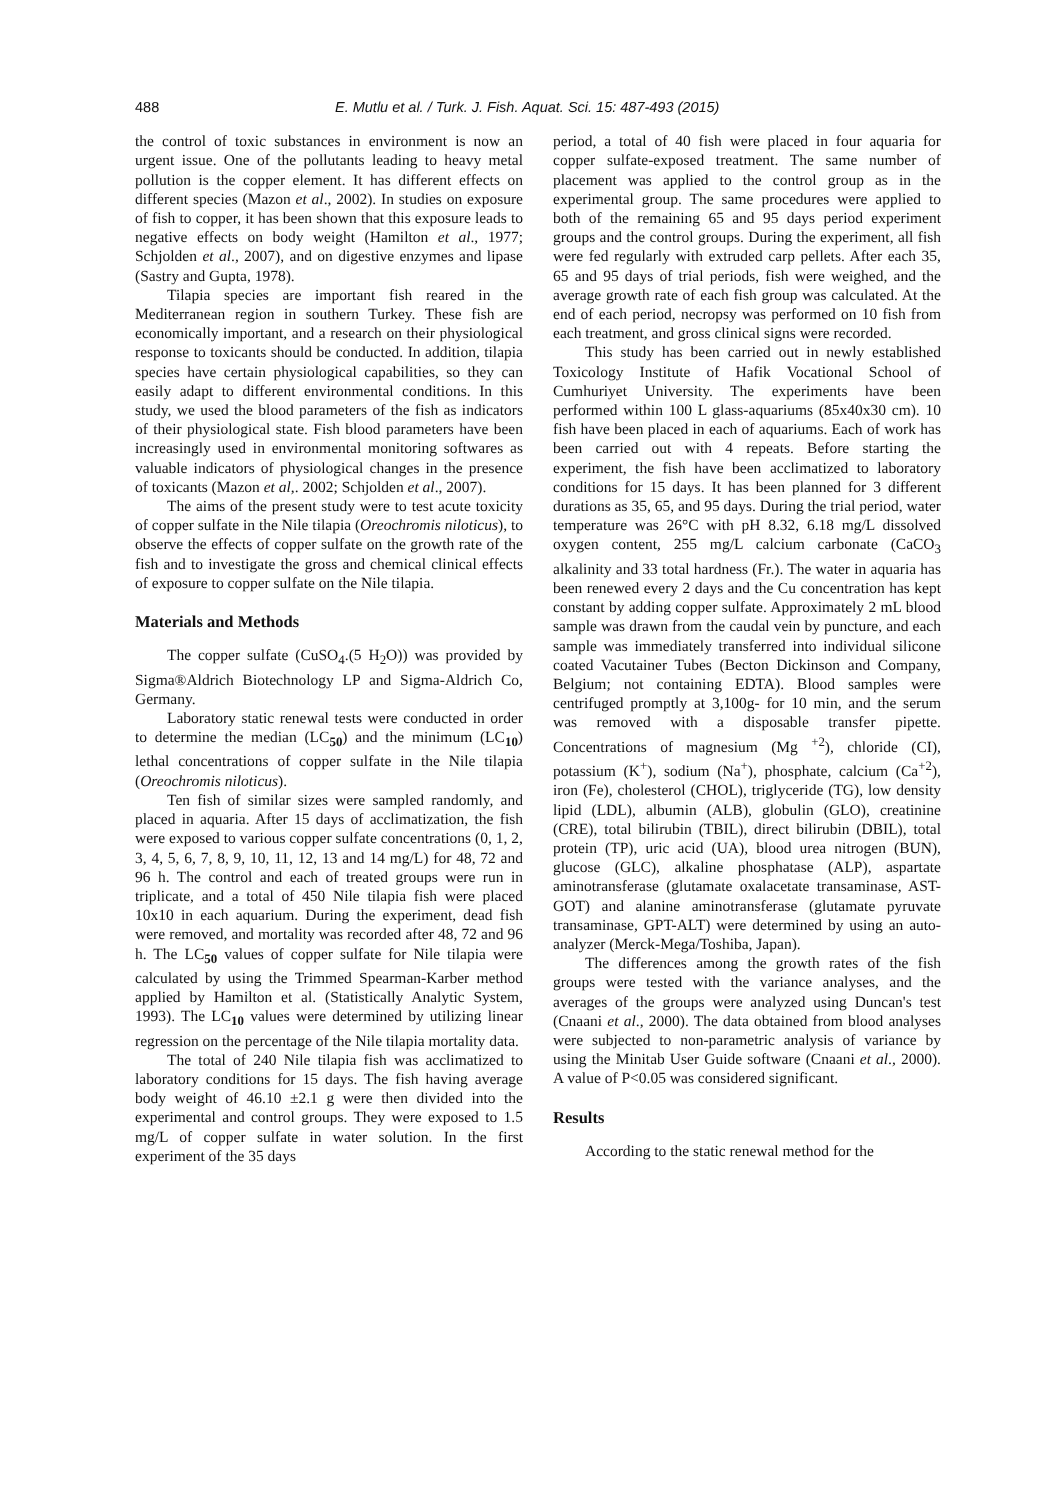488 E. Mutlu et al. / Turk. J. Fish. Aquat. Sci. 15: 487-493 (2015)
the control of toxic substances in environment is now an urgent issue. One of the pollutants leading to heavy metal pollution is the copper element. It has different effects on different species (Mazon et al., 2002). In studies on exposure of fish to copper, it has been shown that this exposure leads to negative effects on body weight (Hamilton et al., 1977; Schjolden et al., 2007), and on digestive enzymes and lipase (Sastry and Gupta, 1978).
Tilapia species are important fish reared in the Mediterranean region in southern Turkey. These fish are economically important, and a research on their physiological response to toxicants should be conducted. In addition, tilapia species have certain physiological capabilities, so they can easily adapt to different environmental conditions. In this study, we used the blood parameters of the fish as indicators of their physiological state. Fish blood parameters have been increasingly used in environmental monitoring softwares as valuable indicators of physiological changes in the presence of toxicants (Mazon et al,. 2002; Schjolden et al., 2007).
The aims of the present study were to test acute toxicity of copper sulfate in the Nile tilapia (Oreochromis niloticus), to observe the effects of copper sulfate on the growth rate of the fish and to investigate the gross and chemical clinical effects of exposure to copper sulfate on the Nile tilapia.
Materials and Methods
The copper sulfate (CuSO<sub>4</sub>.(5 H<sub>2</sub>O)) was provided by Sigma®Aldrich Biotechnology LP and Sigma-Aldrich Co, Germany.
Laboratory static renewal tests were conducted in order to determine the median (LC<sub>50</sub>) and the minimum (LC<sub>10</sub>) lethal concentrations of copper sulfate in the Nile tilapia (Oreochromis niloticus).
Ten fish of similar sizes were sampled randomly, and placed in aquaria. After 15 days of acclimatization, the fish were exposed to various copper sulfate concentrations (0, 1, 2, 3, 4, 5, 6, 7, 8, 9, 10, 11, 12, 13 and 14 mg/L) for 48, 72 and 96 h. The control and each of treated groups were run in triplicate, and a total of 450 Nile tilapia fish were placed 10x10 in each aquarium. During the experiment, dead fish were removed, and mortality was recorded after 48, 72 and 96 h. The LC<sub>50</sub> values of copper sulfate for Nile tilapia were calculated by using the Trimmed Spearman-Karber method applied by Hamilton et al. (Statistically Analytic System, 1993). The LC<sub>10</sub> values were determined by utilizing linear regression on the percentage of the Nile tilapia mortality data.
The total of 240 Nile tilapia fish was acclimatized to laboratory conditions for 15 days. The fish having average body weight of 46.10 ±2.1 g were then divided into the experimental and control groups. They were exposed to 1.5 mg/L of copper sulfate in water solution. In the first experiment of the 35 days
period, a total of 40 fish were placed in four aquaria for copper sulfate-exposed treatment. The same number of placement was applied to the control group as in the experimental group. The same procedures were applied to both of the remaining 65 and 95 days period experiment groups and the control groups. During the experiment, all fish were fed regularly with extruded carp pellets. After each 35, 65 and 95 days of trial periods, fish were weighed, and the average growth rate of each fish group was calculated. At the end of each period, necropsy was performed on 10 fish from each treatment, and gross clinical signs were recorded.
This study has been carried out in newly established Toxicology Institute of Hafik Vocational School of Cumhuriyet University. The experiments have been performed within 100 L glass-aquariums (85x40x30 cm). 10 fish have been placed in each of aquariums. Each of work has been carried out with 4 repeats. Before starting the experiment, the fish have been acclimatized to laboratory conditions for 15 days. It has been planned for 3 different durations as 35, 65, and 95 days. During the trial period, water temperature was 26°C with pH 8.32, 6.18 mg/L dissolved oxygen content, 255 mg/L calcium carbonate (CaCO<sub>3</sub> alkalinity and 33 total hardness (Fr.). The water in aquaria has been renewed every 2 days and the Cu concentration has kept constant by adding copper sulfate. Approximately 2 mL blood sample was drawn from the caudal vein by puncture, and each sample was immediately transferred into individual silicone coated Vacutainer Tubes (Becton Dickinson and Company, Belgium; not containing EDTA). Blood samples were centrifuged promptly at 3,100g- for 10 min, and the serum was removed with a disposable transfer pipette. Concentrations of magnesium (Mg <sup>+2</sup>), chloride (CI), potassium (K<sup>+</sup>), sodium (Na<sup>+</sup>), phosphate, calcium (Ca<sup>+2</sup>), iron (Fe), cholesterol (CHOL), triglyceride (TG), low density lipid (LDL), albumin (ALB), globulin (GLO), creatinine (CRE), total bilirubin (TBIL), direct bilirubin (DBIL), total protein (TP), uric acid (UA), blood urea nitrogen (BUN), glucose (GLC), alkaline phosphatase (ALP), aspartate aminotransferase (glutamate oxalacetate transaminase, AST-GOT) and alanine aminotransferase (glutamate pyruvate transaminase, GPT-ALT) were determined by using an auto-analyzer (Merck-Mega/Toshiba, Japan).
The differences among the growth rates of the fish groups were tested with the variance analyses, and the averages of the groups were analyzed using Duncan's test (Cnaani et al., 2000). The data obtained from blood analyses were subjected to non-parametric analysis of variance by using the Minitab User Guide software (Cnaani et al., 2000). A value of P<0.05 was considered significant.
Results
According to the static renewal method for the